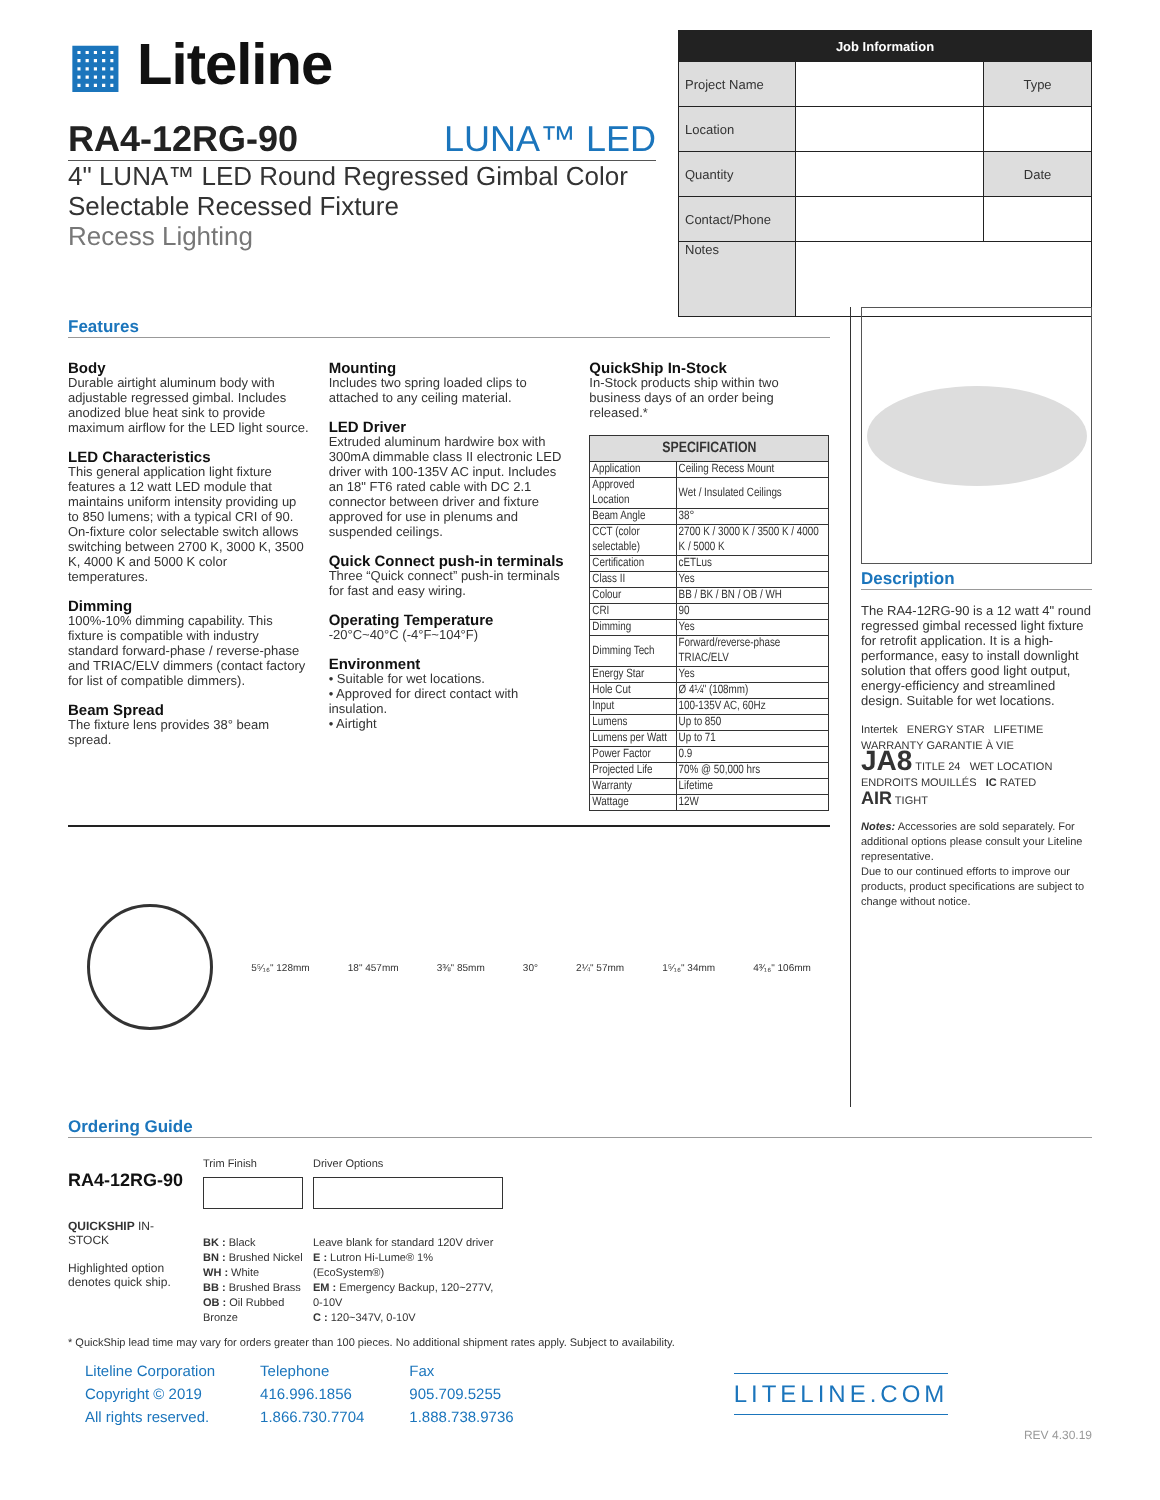▦ Liteline
RA4-12RG-90 LUNA™ LED
4" LUNA™ LED Round Regressed Gimbal Color
Selectable Recessed Fixture
Recess Lighting
| Job Information | | |
| --- | --- | --- |
| Project Name | | Type |
| Location | | |
| Quantity | | Date |
| Contact/Phone | | |
| Notes | | |
Features
Body
Durable airtight aluminum body with adjustable regressed gimbal. Includes anodized blue heat sink to provide maximum airflow for the LED light source.
LED Characteristics
This general application light fixture features a 12 watt LED module that maintains uniform intensity providing up to 850 lumens; with a typical CRI of 90. On-fixture color selectable switch allows switching between 2700 K, 3000 K, 3500 K, 4000 K and 5000 K color temperatures.
Dimming
100%-10% dimming capability. This fixture is compatible with industry standard forward-phase / reverse-phase and TRIAC/ELV dimmers (contact factory for list of compatible dimmers).
Beam Spread
The fixture lens provides 38° beam spread.
Mounting
Includes two spring loaded clips to attached to any ceiling material.
LED Driver
Extruded aluminum hardwire box with 300mA dimmable class II electronic LED driver with 100-135V AC input. Includes an 18" FT6 rated cable with DC 2.1 connector between driver and fixture approved for use in plenums and suspended ceilings.
Quick Connect push-in terminals
Three “Quick connect” push-in terminals for fast and easy wiring.
Operating Temperature
-20°C~40°C (-4°F~104°F)
Environment
• Suitable for wet locations.
• Approved for direct contact with insulation.
• Airtight
QuickShip In-Stock
In-Stock products ship within two business days of an order being released.*
| SPECIFICATION | |
| --- | --- |
| Application | Ceiling Recess Mount |
| Approved Location | Wet / Insulated Ceilings |
| Beam Angle | 38° |
| CCT (color selectable) | 2700 K / 3000 K / 3500 K / 4000 K / 5000 K |
| Certification | cETLus |
| Class II | Yes |
| Colour | BB / BK / BN / OB / WH |
| CRI | 90 |
| Dimming | Yes |
| Dimming Tech | Forward/reverse-phase TRIAC/ELV |
| Energy Star | Yes |
| Hole Cut | Ø 4¼" (108mm) |
| Input | 100-135V AC, 60Hz |
| Lumens | Up to 850 |
| Lumens per Watt | Up to 71 |
| Power Factor | 0.9 |
| Projected Life | 70% @ 50,000 hrs |
| Warranty | Lifetime |
| Wattage | 12W |
5⁵⁄₁₆" 128mm 18" 457mm 3⅜" 85mm 30° 2¼" 57mm 1⁵⁄₁₆" 34mm 4³⁄₁₆" 106mm
Description
The RA4-12RG-90 is a 12 watt 4" round regressed gimbal recessed light fixture for retrofit application. It is a high-performance, easy to install downlight solution that offers good light output, energy-efficiency and streamlined design. Suitable for wet locations.
Intertek ENERGY STAR LIFETIME WARRANTY GARANTIE À VIE
JA8 TITLE 24 WET LOCATION ENDROITS MOUILLÉS IC RATED
AIR TIGHT
Notes: Accessories are sold separately. For additional options please consult your Liteline representative.
Due to our continued efforts to improve our products, product specifications are subject to change without notice.
Ordering Guide
RA4-12RG-90
QUICKSHIP IN-STOCK
Highlighted option denotes quick ship.
Trim Finish
BK : Black
BN : Brushed Nickel
WH : White
BB : Brushed Brass
OB : Oil Rubbed Bronze
Driver Options
Leave blank for standard 120V driver
E : Lutron Hi-Lume® 1% (EcoSystem®)
EM : Emergency Backup, 120~277V, 0-10V
C : 120~347V, 0-10V
* QuickShip lead time may vary for orders greater than 100 pieces. No additional shipment rates apply. Subject to availability.
Liteline Corporation
Copyright © 2019
All rights reserved.
Telephone
416.996.1856
1.866.730.7704
Fax
905.709.5255
1.888.738.9736
LITELINE.COM
REV 4.30.19